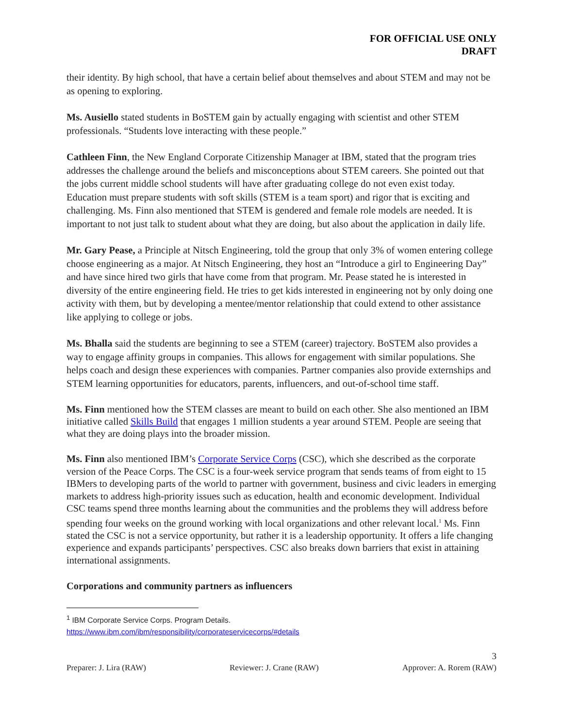FOR OFFICIAL USE ONLY
DRAFT
their identity. By high school, that have a certain belief about themselves and about STEM and may not be as opening to exploring.
Ms. Ausiello stated students in BoSTEM gain by actually engaging with scientist and other STEM professionals. “Students love interacting with these people.”
Cathleen Finn, the New England Corporate Citizenship Manager at IBM, stated that the program tries addresses the challenge around the beliefs and misconceptions about STEM careers. She pointed out that the jobs current middle school students will have after graduating college do not even exist today. Education must prepare students with soft skills (STEM is a team sport) and rigor that is exciting and challenging. Ms. Finn also mentioned that STEM is gendered and female role models are needed. It is important to not just talk to student about what they are doing, but also about the application in daily life.
Mr. Gary Pease, a Principle at Nitsch Engineering, told the group that only 3% of women entering college choose engineering as a major. At Nitsch Engineering, they host an “Introduce a girl to Engineering Day” and have since hired two girls that have come from that program. Mr. Pease stated he is interested in diversity of the entire engineering field. He tries to get kids interested in engineering not by only doing one activity with them, but by developing a mentee/mentor relationship that could extend to other assistance like applying to college or jobs.
Ms. Bhalla said the students are beginning to see a STEM (career) trajectory. BoSTEM also provides a way to engage affinity groups in companies. This allows for engagement with similar populations. She helps coach and design these experiences with companies. Partner companies also provide externships and STEM learning opportunities for educators, parents, influencers, and out-of-school time staff.
Ms. Finn mentioned how the STEM classes are meant to build on each other. She also mentioned an IBM initiative called Skills Build that engages 1 million students a year around STEM. People are seeing that what they are doing plays into the broader mission.
Ms. Finn also mentioned IBM’s Corporate Service Corps (CSC), which she described as the corporate version of the Peace Corps. The CSC is a four-week service program that sends teams of from eight to 15 IBMers to developing parts of the world to partner with government, business and civic leaders in emerging markets to address high-priority issues such as education, health and economic development. Individual CSC teams spend three months learning about the communities and the problems they will address before spending four weeks on the ground working with local organizations and other relevant local.<sup>1</sup> Ms. Finn stated the CSC is not a service opportunity, but rather it is a leadership opportunity. It offers a life changing experience and expands participants’ perspectives. CSC also breaks down barriers that exist in attaining international assignments.
Corporations and community partners as influencers
<sup>1</sup> IBM Corporate Service Corps. Program Details.
https://www.ibm.com/ibm/responsibility/corporateservicecorps/#details
3
Preparer: J. Lira (RAW) Reviewer: J. Crane (RAW) Approver: A. Rorem (RAW)